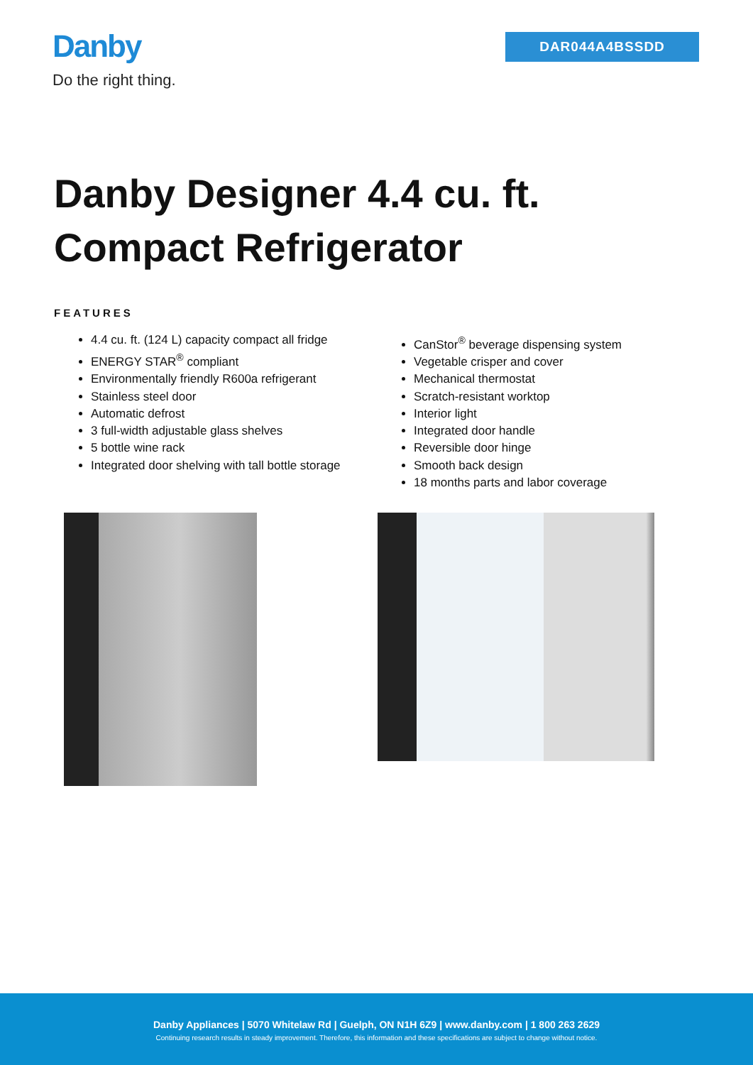Danby
Do the right thing.
DAR044A4BSSDD
Danby Designer 4.4 cu. ft.
Compact Refrigerator
FEATURES
4.4 cu. ft. (124 L) capacity compact all fridge
ENERGY STAR<sup>®</sup> compliant
Environmentally friendly R600a refrigerant
Stainless steel door
Automatic defrost
3 full-width adjustable glass shelves
5 bottle wine rack
Integrated door shelving with tall bottle storage
CanStor<sup>®</sup> beverage dispensing system
Vegetable crisper and cover
Mechanical thermostat
Scratch-resistant worktop
Interior light
Integrated door handle
Reversible door hinge
Smooth back design
18 months parts and labor coverage
Danby Appliances | 5070 Whitelaw Rd | Guelph, ON N1H 6Z9 | www.danby.com | 1 800 263 2629
Continuing research results in steady improvement. Therefore, this information and these specifications are subject to change without notice.